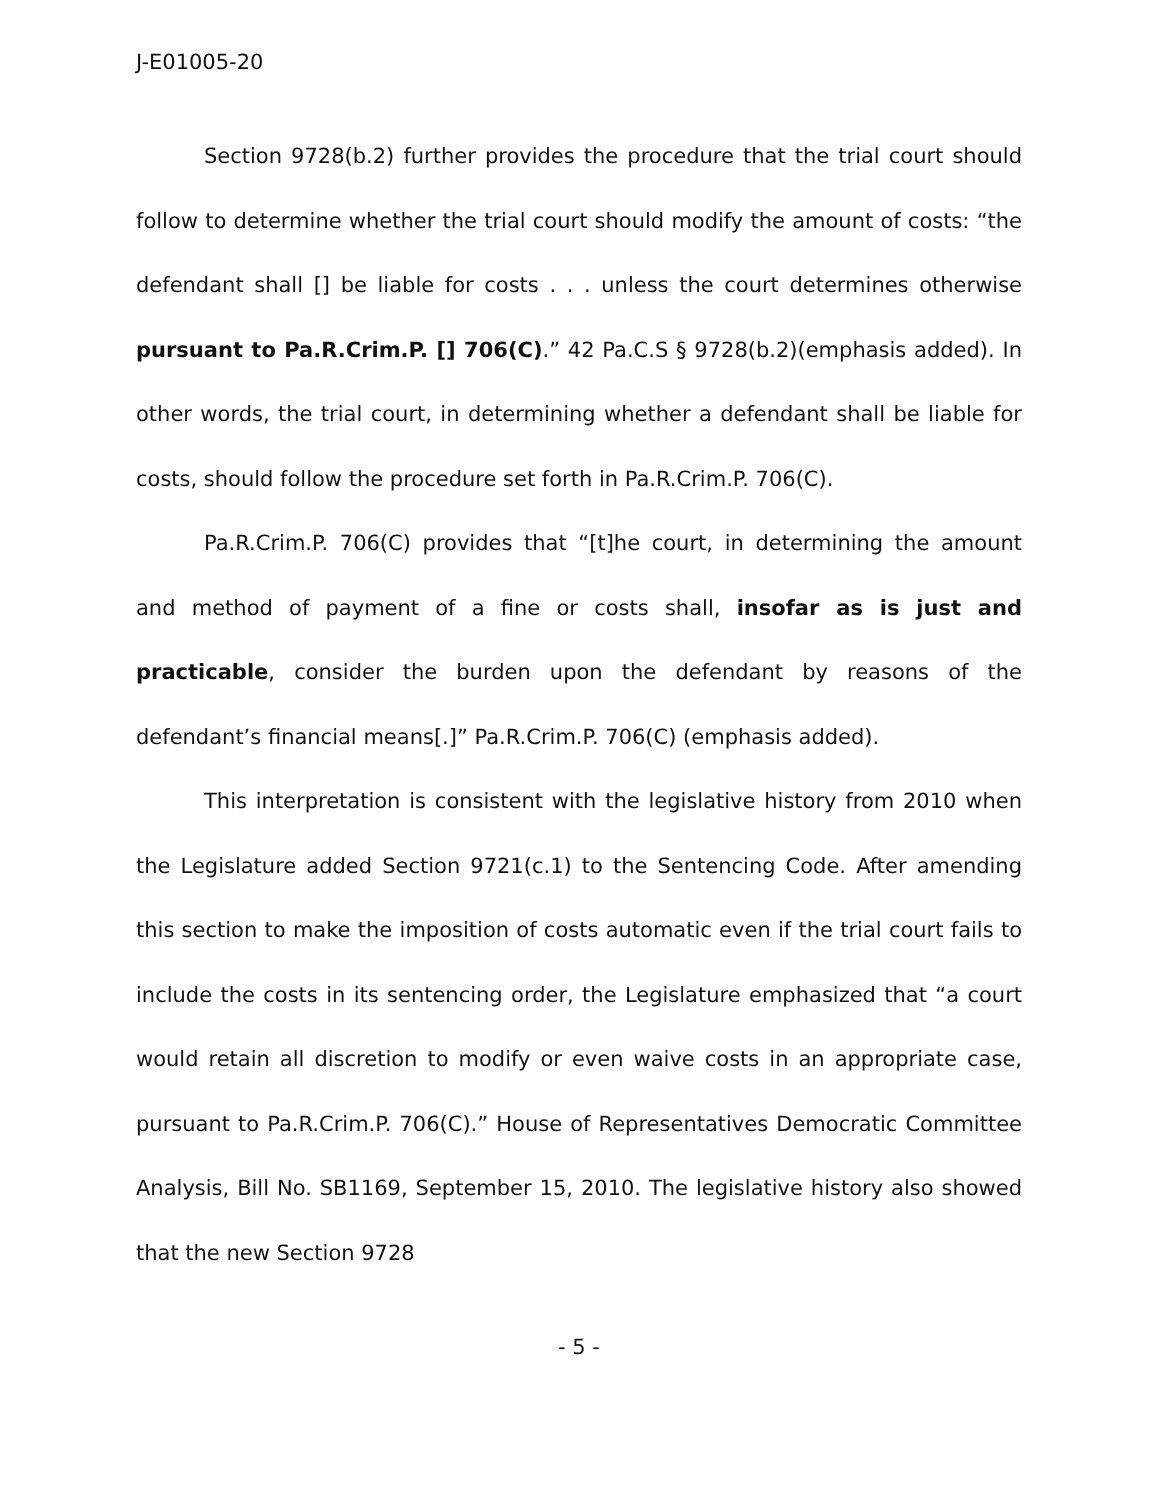J-E01005-20
Section 9728(b.2) further provides the procedure that the trial court should follow to determine whether the trial court should modify the amount of costs: “the defendant shall [] be liable for costs . . . unless the court determines otherwise pursuant to Pa.R.Crim.P. [] 706(C).” 42 Pa.C.S § 9728(b.2)(emphasis added). In other words, the trial court, in determining whether a defendant shall be liable for costs, should follow the procedure set forth in Pa.R.Crim.P. 706(C).
Pa.R.Crim.P. 706(C) provides that “[t]he court, in determining the amount and method of payment of a fine or costs shall, insofar as is just and practicable, consider the burden upon the defendant by reasons of the defendant’s financial means[.]” Pa.R.Crim.P. 706(C) (emphasis added).
This interpretation is consistent with the legislative history from 2010 when the Legislature added Section 9721(c.1) to the Sentencing Code. After amending this section to make the imposition of costs automatic even if the trial court fails to include the costs in its sentencing order, the Legislature emphasized that “a court would retain all discretion to modify or even waive costs in an appropriate case, pursuant to Pa.R.Crim.P. 706(C).” House of Representatives Democratic Committee Analysis, Bill No. SB1169, September 15, 2010. The legislative history also showed that the new Section 9728
- 5 -